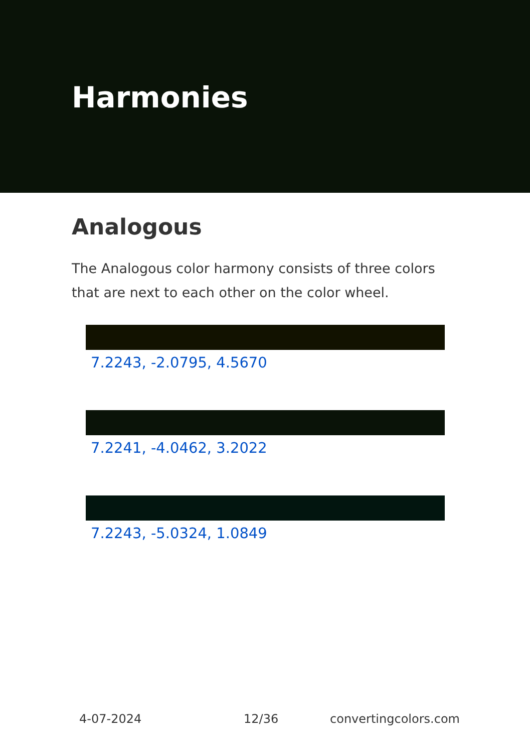Harmonies
Analogous
The Analogous color harmony consists of three colors that are next to each other on the color wheel.
7.2243, -2.0795, 4.5670
7.2241, -4.0462, 3.2022
7.2243, -5.0324, 1.0849
4-07-2024 12/36 convertingcolors.com